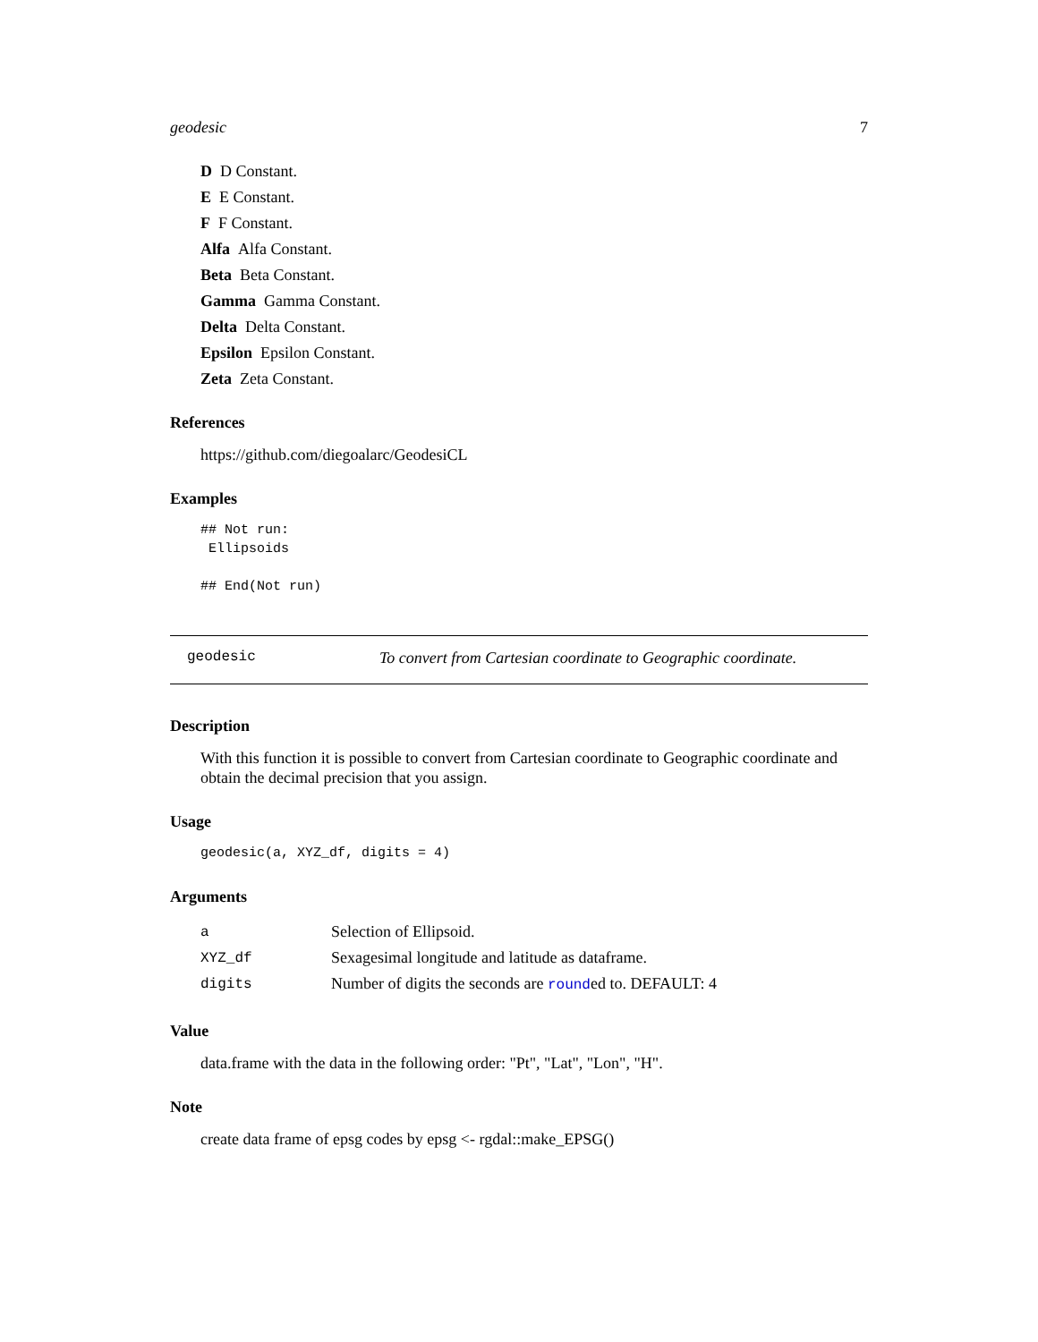geodesic 7
D D Constant.
E E Constant.
F F Constant.
Alfa Alfa Constant.
Beta Beta Constant.
Gamma Gamma Constant.
Delta Delta Constant.
Epsilon Epsilon Constant.
Zeta Zeta Constant.
References
https://github.com/diegoalarc/GeodesiCL
Examples
## Not run:
 Ellipsoids

## End(Not run)
geodesic To convert from Cartesian coordinate to Geographic coordinate.
Description
With this function it is possible to convert from Cartesian coordinate to Geographic coordinate and obtain the decimal precision that you assign.
Usage
geodesic(a, XYZ_df, digits = 4)
Arguments
| a | Selection of Ellipsoid. |
| XYZ_df | Sexagesimal longitude and latitude as dataframe. |
| digits | Number of digits the seconds are round ed to. DEFAULT: 4 |
Value
data.frame with the data in the following order: "Pt", "Lat", "Lon", "H".
Note
create data frame of epsg codes by epsg <- rgdal::make_EPSG()